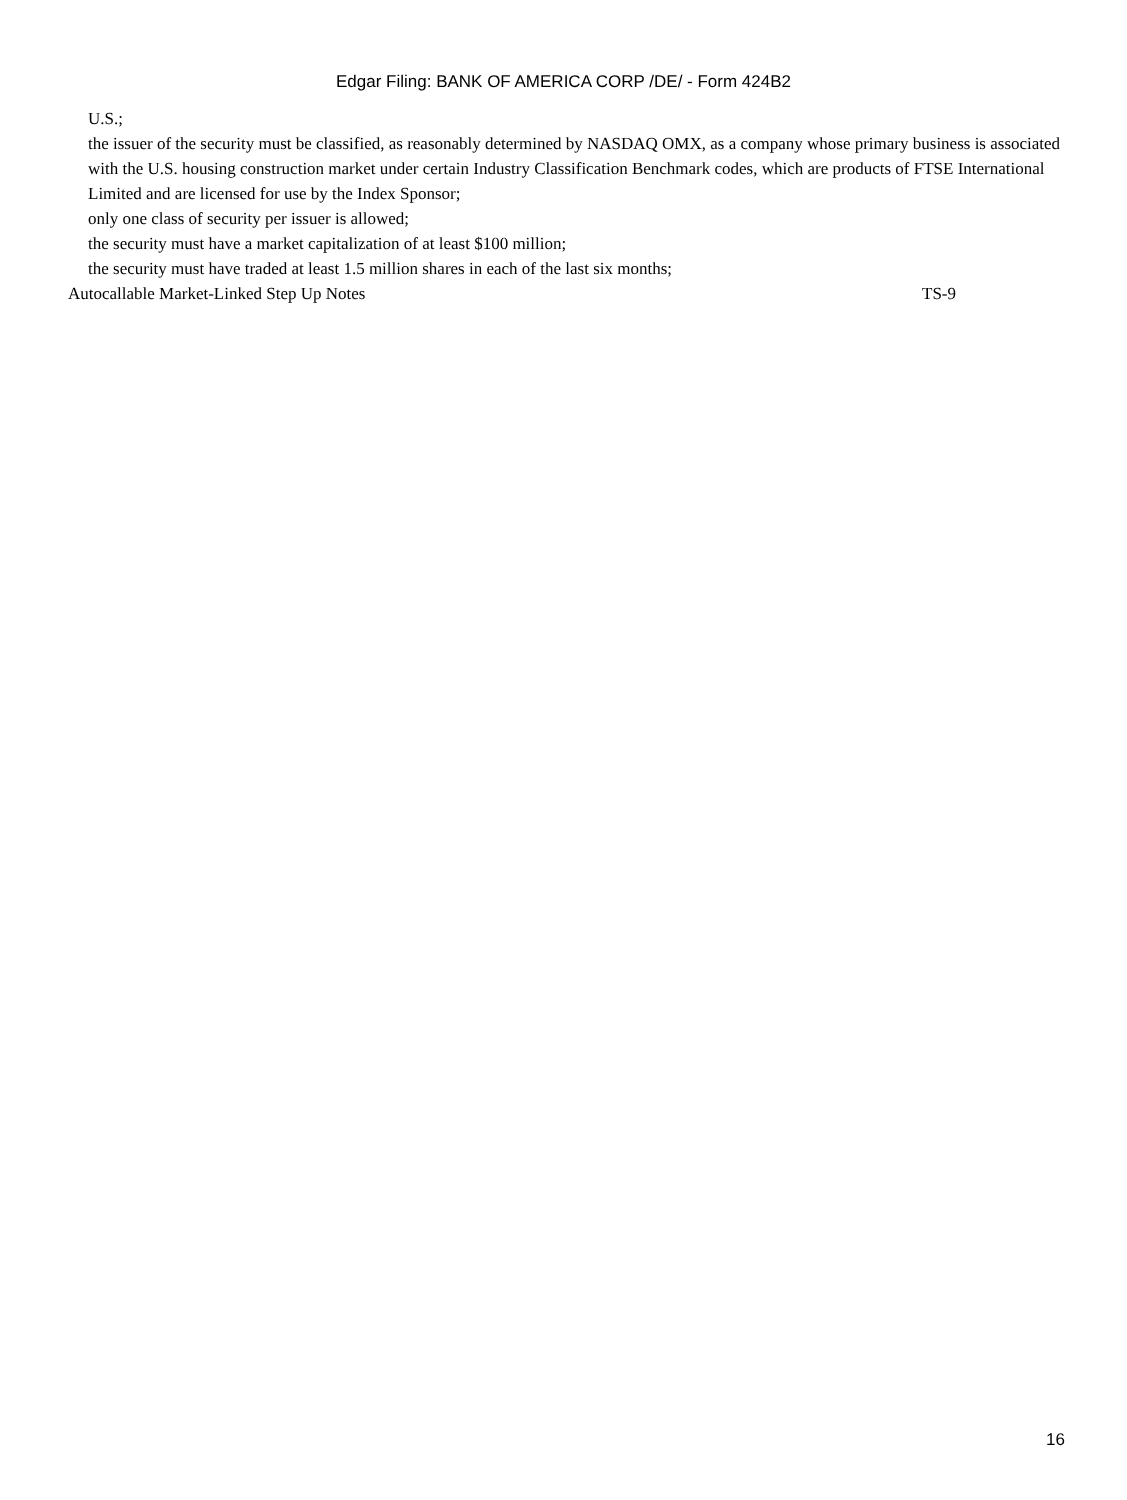Edgar Filing: BANK OF AMERICA CORP /DE/ - Form 424B2
U.S.;
the issuer of the security must be classified, as reasonably determined by NASDAQ OMX, as a company whose primary business is associated with the U.S. housing construction market under certain Industry Classification Benchmark codes, which are products of FTSE International Limited and are licensed for use by the Index Sponsor;
only one class of security per issuer is allowed;
the security must have a market capitalization of at least $100 million;
the security must have traded at least 1.5 million shares in each of the last six months;
Autocallable Market-Linked Step Up Notes TS-9
16